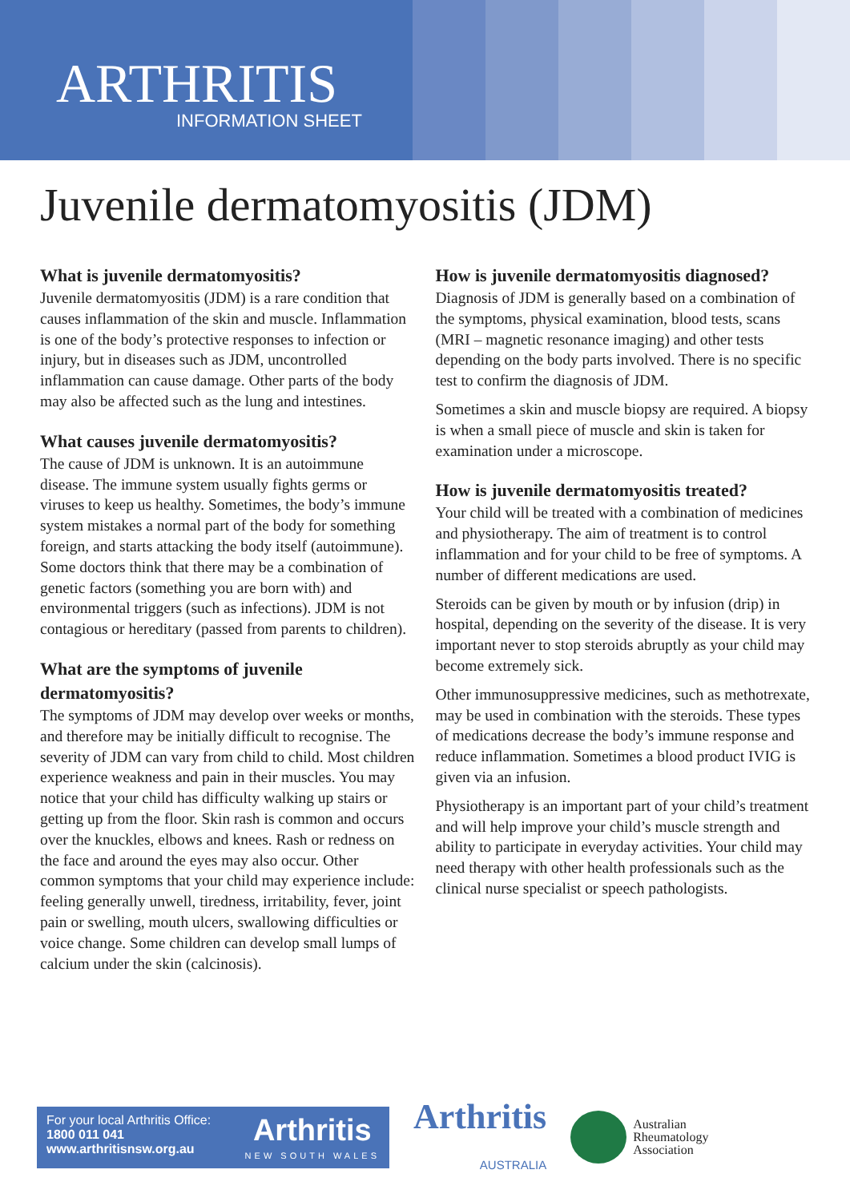ARTHRITIS
INFORMATION SHEET
Juvenile dermatomyositis (JDM)
What is juvenile dermatomyositis?
Juvenile dermatomyositis (JDM) is a rare condition that causes inflammation of the skin and muscle. Inflammation is one of the body’s protective responses to infection or injury, but in diseases such as JDM, uncontrolled inflammation can cause damage. Other parts of the body may also be affected such as the lung and intestines.
What causes juvenile dermatomyositis?
The cause of JDM is unknown. It is an autoimmune disease. The immune system usually fights germs or viruses to keep us healthy. Sometimes, the body’s immune system mistakes a normal part of the body for something foreign, and starts attacking the body itself (autoimmune). Some doctors think that there may be a combination of genetic factors (something you are born with) and environmental triggers (such as infections). JDM is not contagious or hereditary (passed from parents to children).
What are the symptoms of juvenile dermatomyositis?
The symptoms of JDM may develop over weeks or months, and therefore may be initially difficult to recognise. The severity of JDM can vary from child to child. Most children experience weakness and pain in their muscles. You may notice that your child has difficulty walking up stairs or getting up from the floor. Skin rash is common and occurs over the knuckles, elbows and knees. Rash or redness on the face and around the eyes may also occur. Other common symptoms that your child may experience include: feeling generally unwell, tiredness, irritability, fever, joint pain or swelling, mouth ulcers, swallowing difficulties or voice change. Some children can develop small lumps of calcium under the skin (calcinosis).
How is juvenile dermatomyositis diagnosed?
Diagnosis of JDM is generally based on a combination of the symptoms, physical examination, blood tests, scans (MRI – magnetic resonance imaging) and other tests depending on the body parts involved. There is no specific test to confirm the diagnosis of JDM.
Sometimes a skin and muscle biopsy are required. A biopsy is when a small piece of muscle and skin is taken for examination under a microscope.
How is juvenile dermatomyositis treated?
Your child will be treated with a combination of medicines and physiotherapy. The aim of treatment is to control inflammation and for your child to be free of symptoms. A number of different medications are used.
Steroids can be given by mouth or by infusion (drip) in hospital, depending on the severity of the disease. It is very important never to stop steroids abruptly as your child may become extremely sick.
Other immunosuppressive medicines, such as methotrexate, may be used in combination with the steroids. These types of medications decrease the body’s immune response and reduce inflammation. Sometimes a blood product IVIG is given via an infusion.
Physiotherapy is an important part of your child’s treatment and will help improve your child’s muscle strength and ability to participate in everyday activities. Your child may need therapy with other health professionals such as the clinical nurse specialist or speech pathologists.
For your local Arthritis Office:
1800 011 041
www.arthritisnsw.org.au
Arthritis
NEW SOUTH WALES
Arthritis
AUSTRALIA
Australian
Rheumatology
Association